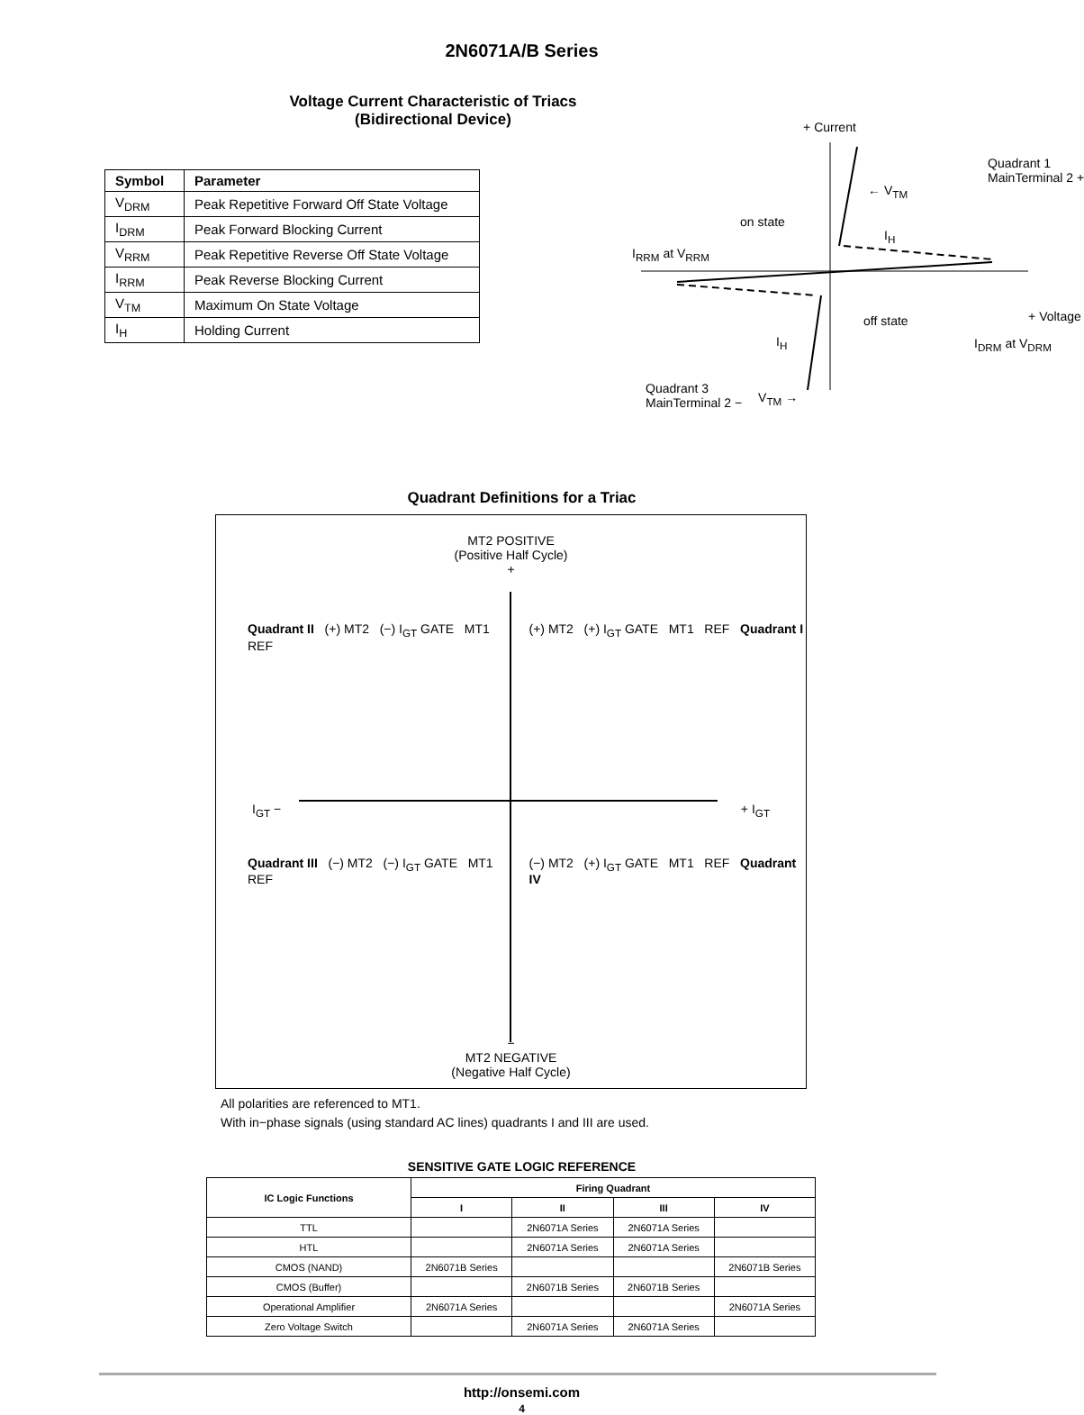2N6071A/B Series
Voltage Current Characteristic of Triacs
(Bidirectional Device)
| Symbol | Parameter |
| --- | --- |
| V<sub>DRM</sub> | Peak Repetitive Forward Off State Voltage |
| I<sub>DRM</sub> | Peak Forward Blocking Current |
| V<sub>RRM</sub> | Peak Repetitive Reverse Off State Voltage |
| I<sub>RRM</sub> | Peak Reverse Blocking Current |
| V<sub>TM</sub> | Maximum On State Voltage |
| I<sub>H</sub> | Holding Current |
+ Current
Quadrant 1
MainTerminal 2 +
← V<sub>TM</sub>
on state
I<sub>H</sub>
I<sub>RRM</sub> at V<sub>RRM</sub>
off state + Voltage
I<sub>H</sub> I<sub>DRM</sub> at V<sub>DRM</sub>
Quadrant 3
MainTerminal 2 −
V<sub>TM</sub> →
Quadrant Definitions for a Triac
MT2 POSITIVE
(Positive Half Cycle)
+
Quadrant II (+) MT2 (−) I<sub>GT</sub> GATE MT1 REF
(+) MT2 (+) I<sub>GT</sub> GATE MT1 REF Quadrant I
I<sub>GT</sub> −
+ I<sub>GT</sub>
Quadrant III (−) MT2 (−) I<sub>GT</sub> GATE MT1 REF
(−) MT2 (+) I<sub>GT</sub> GATE MT1 REF Quadrant IV
−
MT2 NEGATIVE
(Negative Half Cycle)
All polarities are referenced to MT1.
With in−phase signals (using standard AC lines) quadrants I and III are used.
SENSITIVE GATE LOGIC REFERENCE
| IC Logic Functions | Firing Quadrant | | | |
| --- | --- | --- | --- | --- |
| | I | II | III | IV |
| TTL | | 2N6071A Series | 2N6071A Series | |
| HTL | | 2N6071A Series | 2N6071A Series | |
| CMOS (NAND) | 2N6071B Series | | | 2N6071B Series |
| CMOS (Buffer) | | 2N6071B Series | 2N6071B Series | |
| Operational Amplifier | 2N6071A Series | | | 2N6071A Series |
| Zero Voltage Switch | | 2N6071A Series | 2N6071A Series | |
http://onsemi.com
4